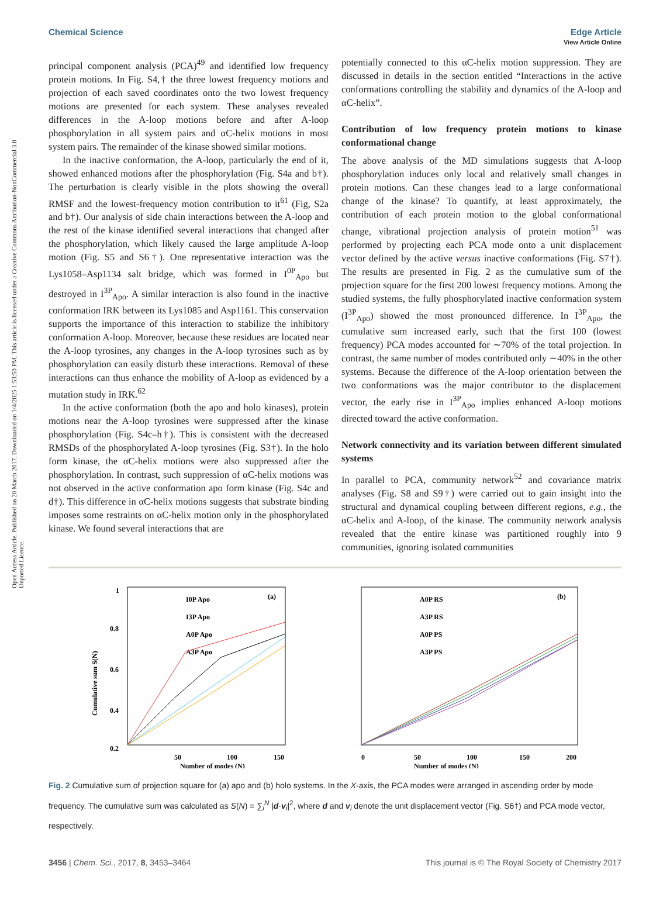Open Access Article. Published on 20 March 2017. Downloaded on 1/4/2025 1:53:50 PM. This article is licensed under a Creative Commons Attribution-NonCommercial 3.0 Unported Licence.
View Article Online
Chemical Science Edge Article
principal component analysis (PCA)<sup>49</sup> and identified low frequency protein motions. In Fig. S4,† the three lowest frequency motions and projection of each saved coordinates onto the two lowest frequency motions are presented for each system. These analyses revealed differences in the A-loop motions before and after A-loop phosphorylation in all system pairs and αC-helix motions in most system pairs. The remainder of the kinase showed similar motions.
In the inactive conformation, the A-loop, particularly the end of it, showed enhanced motions after the phosphorylation (Fig. S4a and b†). The perturbation is clearly visible in the plots showing the overall RMSF and the lowest-frequency motion contribution to it<sup>61</sup> (Fig, S2a and b†). Our analysis of side chain interactions between the A-loop and the rest of the kinase identified several interactions that changed after the phosphorylation, which likely caused the large amplitude A-loop motion (Fig. S5 and S6†). One representative interaction was the Lys1058–Asp1134 salt bridge, which was formed in I<sup>0P</sup><sub>Apo</sub> but destroyed in I<sup>3P</sup><sub>Apo</sub>. A similar interaction is also found in the inactive conformation IRK between its Lys1085 and Asp1161. This conservation supports the importance of this interaction to stabilize the inhibitory conformation A-loop. Moreover, because these residues are located near the A-loop tyrosines, any changes in the A-loop tyrosines such as by phosphorylation can easily disturb these interactions. Removal of these interactions can thus enhance the mobility of A-loop as evidenced by a mutation study in IRK.<sup>62</sup>
In the active conformation (both the apo and holo kinases), protein motions near the A-loop tyrosines were suppressed after the kinase phosphorylation (Fig. S4c–h†). This is consistent with the decreased RMSDs of the phosphorylated A-loop tyrosines (Fig. S3†). In the holo form kinase, the αC-helix motions were also suppressed after the phosphorylation. In contrast, such suppression of αC-helix motions was not observed in the active conformation apo form kinase (Fig. S4c and d†). This difference in αC-helix motions suggests that substrate binding imposes some restraints on αC-helix motion only in the phosphorylated kinase. We found several interactions that are
potentially connected to this αC-helix motion suppression. They are discussed in details in the section entitled “Interactions in the active conformations controlling the stability and dynamics of the A-loop and αC-helix”.
Contribution of low frequency protein motions to kinase conformational change
The above analysis of the MD simulations suggests that A-loop phosphorylation induces only local and relatively small changes in protein motions. Can these changes lead to a large conformational change of the kinase? To quantify, at least approximately, the contribution of each protein motion to the global conformational change, vibrational projection analysis of protein motion<sup>51</sup> was performed by projecting each PCA mode onto a unit displacement vector defined by the active versus inactive conformations (Fig. S7†). The results are presented in Fig. 2 as the cumulative sum of the projection square for the first 200 lowest frequency motions. Among the studied systems, the fully phosphorylated inactive conformation system (I<sup>3P</sup><sub>Apo</sub>) showed the most pronounced difference. In I<sup>3P</sup><sub>Apo</sub>, the cumulative sum increased early, such that the first 100 (lowest frequency) PCA modes accounted for ∼70% of the total projection. In contrast, the same number of modes contributed only ∼40% in the other systems. Because the difference of the A-loop orientation between the two conformations was the major contributor to the displacement vector, the early rise in I<sup>3P</sup><sub>Apo</sub> implies enhanced A-loop motions directed toward the active conformation.
Network connectivity and its variation between different simulated systems
In parallel to PCA, community network<sup>52</sup> and covariance matrix analyses (Fig. S8 and S9†) were carried out to gain insight into the structural and dynamical coupling between different regions, e.g., the αC-helix and A-loop, of the kinase. The community network analysis revealed that the entire kinase was partitioned roughly into 9 communities, ignoring isolated communities
1
0.8
0.6
0.4
0.2
50
100
150
Number of modes (N)
Cumulative sum S(N)
(a)
I0P Apo
I3P Apo
A0P Apo
A3P Apo
0
50
100
150
200
Number of modes (N)
(b)
A0P RS
A3P RS
A0P PS
A3P PS
Fig. 2 Cumulative sum of projection square for (a) apo and (b) holo systems. In the X-axis, the PCA modes were arranged in ascending order by mode frequency. The cumulative sum was calculated as S(N) = ∑<sub>i</sub><sup>N</sup> |d·v<sub>i</sub>|<sup>2</sup>, where d and v<sub>i</sub> denote the unit displacement vector (Fig. S6†) and PCA mode vector, respectively.
3456 | Chem. Sci., 2017, 8, 3453–3464 This journal is © The Royal Society of Chemistry 2017